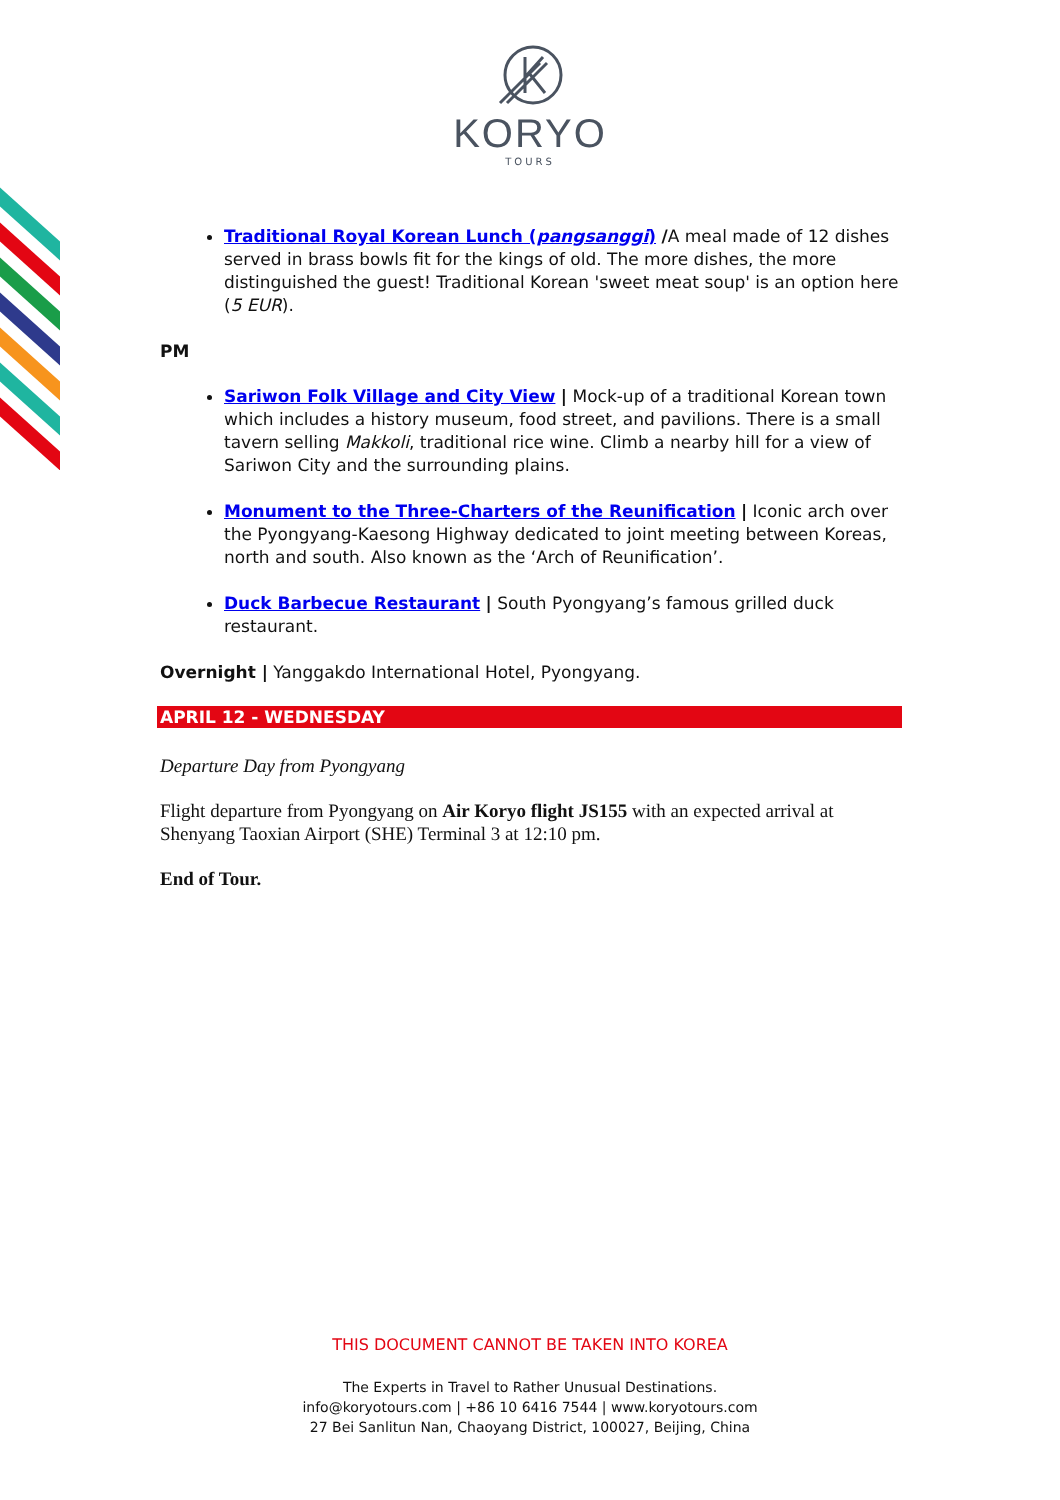KORYO
TOURS
Traditional Royal Korean Lunch (pangsanggi) /A meal made of 12 dishes served in brass bowls fit for the kings of old. The more dishes, the more distinguished the guest! Traditional Korean 'sweet meat soup' is an option here (5 EUR).
PM
Sariwon Folk Village and City View | Mock-up of a traditional Korean town which includes a history museum, food street, and pavilions. There is a small tavern selling Makkoli, traditional rice wine. Climb a nearby hill for a view of Sariwon City and the surrounding plains.
Monument to the Three-Charters of the Reunification | Iconic arch over the Pyongyang-Kaesong Highway dedicated to joint meeting between Koreas, north and south. Also known as the ‘Arch of Reunification’.
Duck Barbecue Restaurant | South Pyongyang’s famous grilled duck restaurant.
Overnight | Yanggakdo International Hotel, Pyongyang.
APRIL 12 - WEDNESDAY
Departure Day from Pyongyang
Flight departure from Pyongyang on Air Koryo flight JS155 with an expected arrival at Shenyang Taoxian Airport (SHE) Terminal 3 at 12:10 pm.
End of Tour.
THIS DOCUMENT CANNOT BE TAKEN INTO KOREA
The Experts in Travel to Rather Unusual Destinations.
info@koryotours.com | +86 10 6416 7544 | www.koryotours.com
27 Bei Sanlitun Nan, Chaoyang District, 100027, Beijing, China